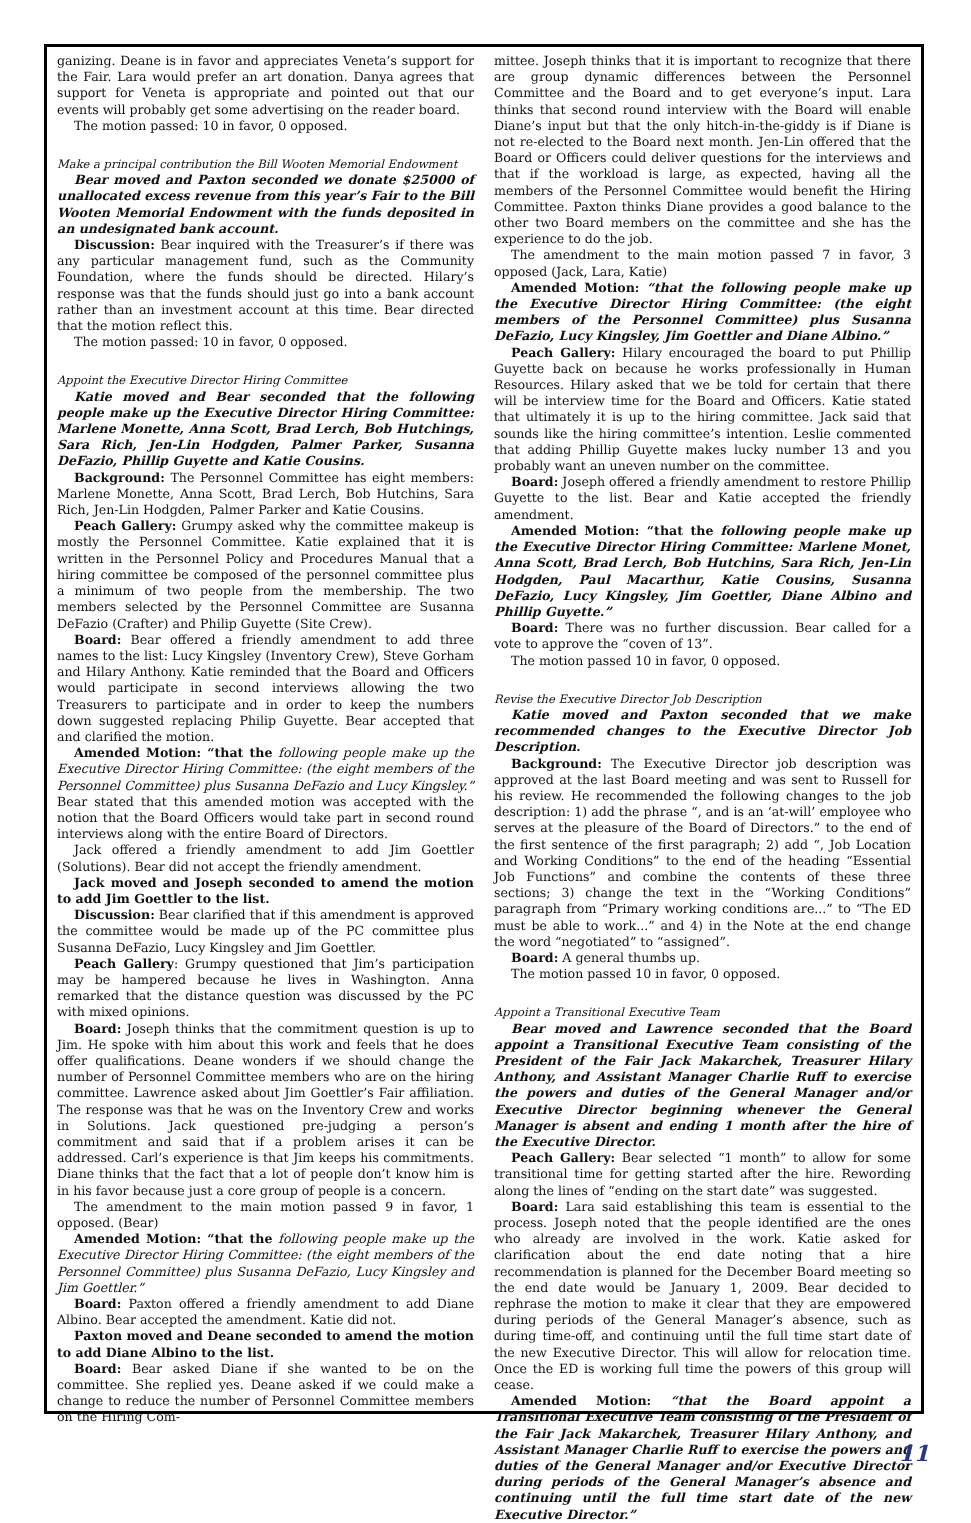ganizing. Deane is in favor and appreciates Veneta’s support for the Fair. Lara would prefer an art donation. Danya agrees that support for Veneta is appropriate and pointed out that our events will probably get some advertising on the reader board.
The motion passed: 10 in favor, 0 opposed.
Make a principal contribution the Bill Wooten Memorial Endowment
Bear moved and Paxton seconded we donate $25000 of unallocated excess revenue from this year’s Fair to the Bill Wooten Memorial Endowment with the funds deposited in an undesignated bank account.
Discussion: Bear inquired with the Treasurer’s if there was any particular management fund, such as the Community Foundation, where the funds should be directed. Hilary’s response was that the funds should just go into a bank account rather than an investment account at this time. Bear directed that the motion reflect this.
The motion passed: 10 in favor, 0 opposed.
Appoint the Executive Director Hiring Committee
Katie moved and Bear seconded that the following people make up the Executive Director Hiring Committee: Marlene Monette, Anna Scott, Brad Lerch, Bob Hutchings, Sara Rich, Jen-Lin Hodgden, Palmer Parker, Susanna DeFazio, Phillip Guyette and Katie Cousins.
Background: The Personnel Committee has eight members: Marlene Monette, Anna Scott, Brad Lerch, Bob Hutchins, Sara Rich, Jen-Lin Hodgden, Palmer Parker and Katie Cousins.
Peach Gallery: Grumpy asked why the committee makeup is mostly the Personnel Committee. Katie explained that it is written in the Personnel Policy and Procedures Manual that a hiring committee be composed of the personnel committee plus a minimum of two people from the membership. The two members selected by the Personnel Committee are Susanna DeFazio (Crafter) and Philip Guyette (Site Crew).
Board: Bear offered a friendly amendment to add three names to the list: Lucy Kingsley (Inventory Crew), Steve Gorham and Hilary Anthony. Katie reminded that the Board and Officers would participate in second interviews allowing the two Treasurers to participate and in order to keep the numbers down suggested replacing Philip Guyette. Bear accepted that and clarified the motion.
Amended Motion: “that the following people make up the Executive Director Hiring Committee: (the eight members of the Personnel Committee) plus Susanna DeFazio and Lucy Kingsley.” Bear stated that this amended motion was accepted with the notion that the Board Officers would take part in second round interviews along with the entire Board of Directors.
Jack offered a friendly amendment to add Jim Goettler (Solutions). Bear did not accept the friendly amendment.
Jack moved and Joseph seconded to amend the motion to add Jim Goettler to the list.
Discussion: Bear clarified that if this amendment is approved the committee would be made up of the PC committee plus Susanna DeFazio, Lucy Kingsley and Jim Goettler.
Peach Gallery: Grumpy questioned that Jim’s participation may be hampered because he lives in Washington. Anna remarked that the distance question was discussed by the PC with mixed opinions.
Board: Joseph thinks that the commitment question is up to Jim. He spoke with him about this work and feels that he does offer qualifications. Deane wonders if we should change the number of Personnel Committee members who are on the hiring committee. Lawrence asked about Jim Goettler’s Fair affiliation. The response was that he was on the Inventory Crew and works in Solutions. Jack questioned pre-judging a person’s commitment and said that if a problem arises it can be addressed. Carl’s experience is that Jim keeps his commitments. Diane thinks that the fact that a lot of people don’t know him is in his favor because just a core group of people is a concern.
The amendment to the main motion passed 9 in favor, 1 opposed. (Bear)
Amended Motion: “that the following people make up the Executive Director Hiring Committee: (the eight members of the Personnel Committee) plus Susanna DeFazio, Lucy Kingsley and Jim Goettler.”
Board: Paxton offered a friendly amendment to add Diane Albino. Bear accepted the amendment. Katie did not.
Paxton moved and Deane seconded to amend the motion to add Diane Albino to the list.
Board: Bear asked Diane if she wanted to be on the committee. She replied yes. Deane asked if we could make a change to reduce the number of Personnel Committee members on the Hiring Com-
mittee. Joseph thinks that it is important to recognize that there are group dynamic differences between the Personnel Committee and the Board and to get everyone’s input. Lara thinks that second round interview with the Board will enable Diane’s input but that the only hitch-in-the-giddy is if Diane is not re-elected to the Board next month. Jen-Lin offered that the Board or Officers could deliver questions for the interviews and that if the workload is large, as expected, having all the members of the Personnel Committee would benefit the Hiring Committee. Paxton thinks Diane provides a good balance to the other two Board members on the committee and she has the experience to do the job.
The amendment to the main motion passed 7 in favor, 3 opposed (Jack, Lara, Katie)
Amended Motion: “that the following people make up the Executive Director Hiring Committee: (the eight members of the Personnel Committee) plus Susanna DeFazio, Lucy Kingsley, Jim Goettler and Diane Albino.”
Peach Gallery: Hilary encouraged the board to put Phillip Guyette back on because he works professionally in Human Resources. Hilary asked that we be told for certain that there will be interview time for the Board and Officers. Katie stated that ultimately it is up to the hiring committee. Jack said that sounds like the hiring committee’s intention. Leslie commented that adding Phillip Guyette makes lucky number 13 and you probably want an uneven number on the committee.
Board: Joseph offered a friendly amendment to restore Phillip Guyette to the list. Bear and Katie accepted the friendly amendment.
Amended Motion: “that the following people make up the Executive Director Hiring Committee: Marlene Monet, Anna Scott, Brad Lerch, Bob Hutchins, Sara Rich, Jen-Lin Hodgden, Paul Macarthur, Katie Cousins, Susanna DeFazio, Lucy Kingsley, Jim Goettler, Diane Albino and Phillip Guyette.”
Board: There was no further discussion. Bear called for a vote to approve the “coven of 13”.
The motion passed 10 in favor, 0 opposed.
Revise the Executive Director Job Description
Katie moved and Paxton seconded that we make recommended changes to the Executive Director Job Description.
Background: The Executive Director job description was approved at the last Board meeting and was sent to Russell for his review. He recommended the following changes to the job description: 1) add the phrase “, and is an ‘at-will’ employee who serves at the pleasure of the Board of Directors.” to the end of the first sentence of the first paragraph; 2) add “, Job Location and Working Conditions” to the end of the heading “Essential Job Functions” and combine the contents of these three sections; 3) change the text in the “Working Conditions” paragraph from “Primary working conditions are...” to “The ED must be able to work...” and 4) in the Note at the end change the word “negotiated” to “assigned”.
Board: A general thumbs up.
The motion passed 10 in favor, 0 opposed.
Appoint a Transitional Executive Team
Bear moved and Lawrence seconded that the Board appoint a Transitional Executive Team consisting of the President of the Fair Jack Makarchek, Treasurer Hilary Anthony, and Assistant Manager Charlie Ruff to exercise the powers and duties of the General Manager and/or Executive Director beginning whenever the General Manager is absent and ending 1 month after the hire of the Executive Director.
Peach Gallery: Bear selected “1 month” to allow for some transitional time for getting started after the hire. Rewording along the lines of “ending on the start date” was suggested.
Board: Lara said establishing this team is essential to the process. Joseph noted that the people identified are the ones who already are involved in the work. Katie asked for clarification about the end date noting that a hire recommendation is planned for the December Board meeting so the end date would be January 1, 2009. Bear decided to rephrase the motion to make it clear that they are empowered during periods of the General Manager’s absence, such as during time-off, and continuing until the full time start date of the new Executive Director. This will allow for relocation time. Once the ED is working full time the powers of this group will cease.
Amended Motion: “that the Board appoint a Transitional Executive Team consisting of the President of the Fair Jack Makarchek, Treasurer Hilary Anthony, and Assistant Manager Charlie Ruff to exercise the powers and duties of the General Manager and/or Executive Director during periods of the General Manager’s absence and continuing until the full time start date of the new Executive Director.”
11